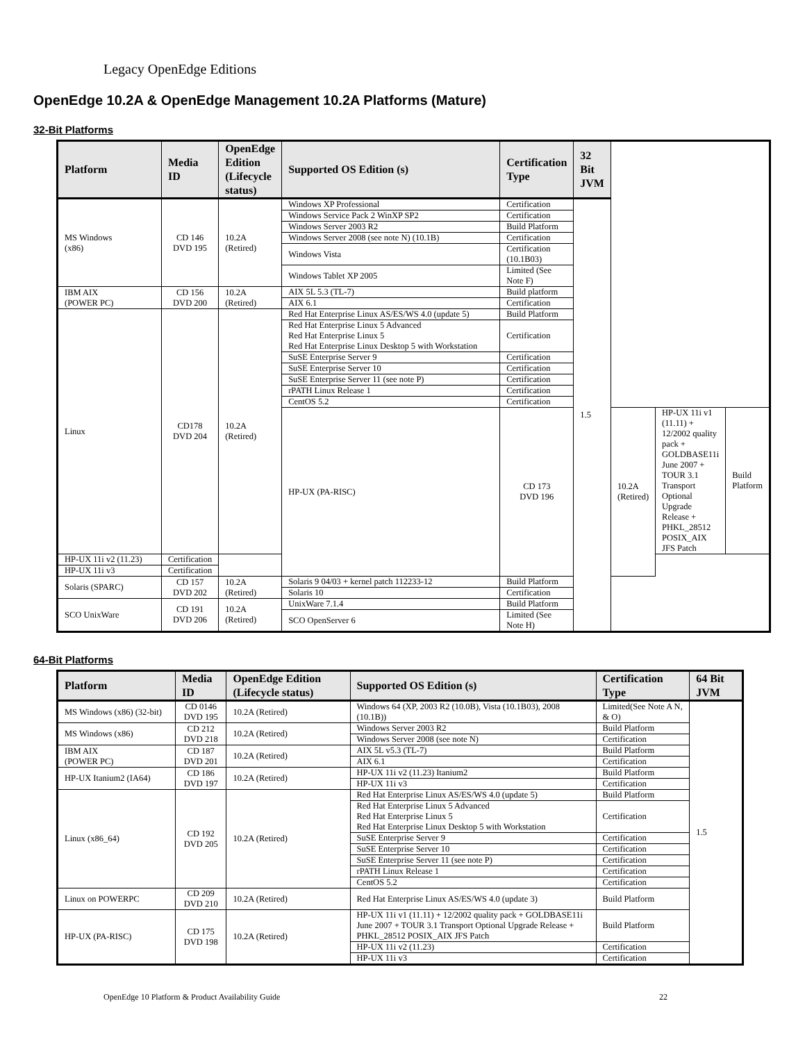Legacy OpenEdge Editions
OpenEdge 10.2A & OpenEdge Management 10.2A Platforms (Mature)
32-Bit Platforms
| Platform | Media ID | OpenEdge Edition (Lifecycle status) | Supported OS Edition (s) | Certification Type | 32 Bit JVM | | | |
| --- | --- | --- | --- | --- | --- | --- | --- | --- |
| MS Windows (x86) | CD 146 DVD 195 | 10.2A (Retired) | Windows XP Professional | Certification | 1.5 | | | |
| | | | Windows Service Pack 2 WinXP SP2 | Certification | | | | |
| | | | Windows Server 2003 R2 | Build Platform | | | | |
| | | | Windows Server 2008 (see note N) (10.1B) | Certification | | | | |
| | | | Windows Vista | Certification (10.1B03) | | | | |
| | | | Windows Tablet XP 2005 | Limited (See Note F) | | | | |
| IBM AIX (POWER PC) | CD 156 DVD 200 | 10.2A (Retired) | AIX 5L 5.3 (TL-7) | Build platform | | | | |
| | | | AIX 6.1 | Certification | | | | |
| Linux | CD178 DVD 204 | 10.2A (Retired) | Red Hat Enterprise Linux AS/ES/WS 4.0 (update 5) | Build Platform | | | | |
| | | | Red Hat Enterprise Linux 5 Advanced Red Hat Enterprise Linux 5 Red Hat Enterprise Linux Desktop 5 with Workstation | Certification | | | | |
| | | | SuSE Enterprise Server 9 | Certification | | | | |
| | | | SuSE Enterprise Server 10 | Certification | | | | |
| | | | SuSE Enterprise Server 11 (see note P) | Certification | | | | |
| | | | rPATH Linux Release 1 | Certification | | | | |
| | | | CentOS 5.2 | Certification | | | | |
| | | | HP-UX (PA-RISC) | CD 173 DVD 196 | | 10.2A (Retired) | HP-UX 11i v1 (11.11) + 12/2002 quality pack + GOLDBASE11i June 2007 + TOUR 3.1 Transport Optional Upgrade Release + PHKL_28512 POSIX_AIX JFS Patch | Build Platform |
| HP-UX 11i v2 (11.23) | Certification | | | | | | | |
| HP-UX 11i v3 | Certification | | | | | | | |
| Solaris (SPARC) | CD 157 DVD 202 | 10.2A (Retired) | Solaris 9 04/03 + kernel patch 112233-12 | Build Platform | | | | |
| | | | Solaris 10 | Certification | | | | |
| SCO UnixWare | CD 191 DVD 206 | 10.2A (Retired) | UnixWare 7.1.4 | Build Platform | | | | |
| | | | SCO OpenServer 6 | Limited (See Note H) | | | | |
64-Bit Platforms
| Platform | Media ID | OpenEdge Edition (Lifecycle status) | Supported OS Edition (s) | Certification Type | 64 Bit JVM |
| --- | --- | --- | --- | --- | --- |
| MS Windows (x86) (32-bit) | CD 0146 DVD 195 | 10.2A (Retired) | Windows 64 (XP, 2003 R2 (10.0B), Vista (10.1B03), 2008 (10.1B)) | Limited(See Note A N, & O) | 1.5 |
| MS Windows (x86) | CD 212 DVD 218 | 10.2A (Retired) | Windows Server 2003 R2 | Build Platform | |
| | | | Windows Server 2008 (see note N) | Certification | |
| IBM AIX (POWER PC) | CD 187 DVD 201 | 10.2A (Retired) | AIX 5L v5.3 (TL-7) | Build Platform | |
| | | | AIX 6.1 | Certification | |
| HP-UX Itanium2 (IA64) | CD 186 DVD 197 | 10.2A (Retired) | HP-UX 11i v2 (11.23) Itanium2 | Build Platform | |
| | | | HP-UX 11i v3 | Certification | |
| Linux (x86_64) | CD 192 DVD 205 | 10.2A (Retired) | Red Hat Enterprise Linux AS/ES/WS 4.0 (update 5) | Build Platform | |
| | | | Red Hat Enterprise Linux 5 Advanced Red Hat Enterprise Linux 5 Red Hat Enterprise Linux Desktop 5 with Workstation | Certification | |
| | | | SuSE Enterprise Server 9 | Certification | |
| | | | SuSE Enterprise Server 10 | Certification | |
| | | | SuSE Enterprise Server 11 (see note P) | Certification | |
| | | | rPATH Linux Release 1 | Certification | |
| | | | CentOS 5.2 | Certification | |
| Linux on POWERPC | CD 209 DVD 210 | 10.2A (Retired) | Red Hat Enterprise Linux AS/ES/WS 4.0 (update 3) | Build Platform | |
| HP-UX (PA-RISC) | CD 175 DVD 198 | 10.2A (Retired) | HP-UX 11i v1 (11.11) + 12/2002 quality pack + GOLDBASE11i June 2007 + TOUR 3.1 Transport Optional Upgrade Release + PHKL_28512 POSIX_AIX JFS Patch | Build Platform | |
| | | | HP-UX 11i v2 (11.23) | Certification | |
| | | | HP-UX 11i v3 | Certification | |
OpenEdge 10 Platform & Product Availability Guide 22